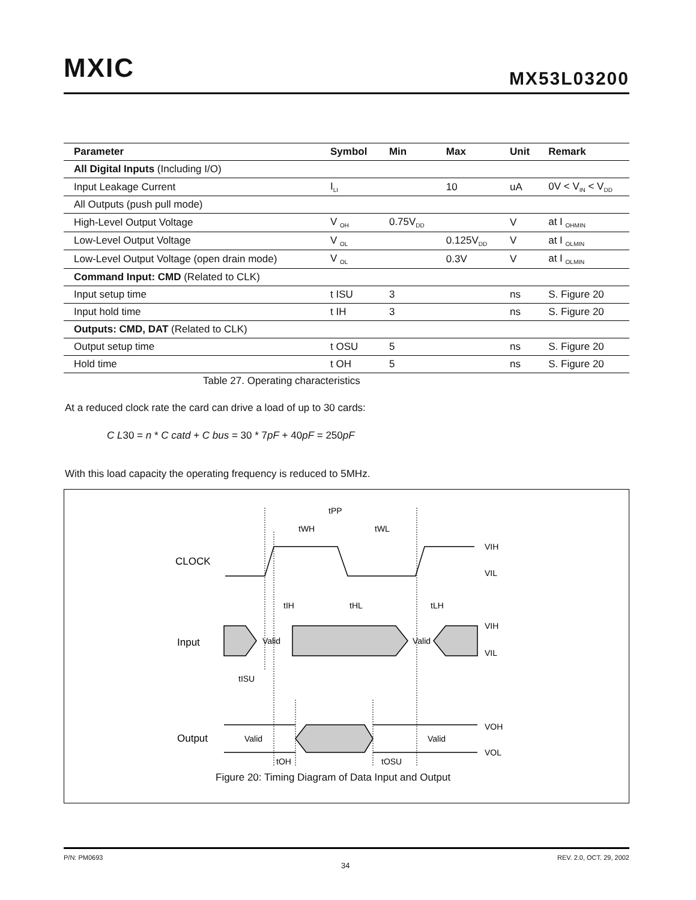MXIC MX53L03200
| Parameter | Symbol | Min | Max | Unit | Remark |
| --- | --- | --- | --- | --- | --- |
| All Digital Inputs (Including I/O) | | | | | |
| Input Leakage Current | I<sub>LI</sub> | | 10 | uA | 0V < V<sub>IN</sub> < V<sub>DD</sub> |
| All Outputs (push pull mode) | | | | | |
| High-Level Output Voltage | V <sub>OH</sub> | 0.75V<sub>DD</sub> | | V | at I <sub>OHMIN</sub> |
| Low-Level Output Voltage | V <sub>OL</sub> | | 0.125V<sub>DD</sub> | V | at I <sub>OLMIN</sub> |
| Low-Level Output Voltage (open drain mode) | V <sub>OL</sub> | | 0.3V | V | at I <sub>OLMIN</sub> |
| Command Input: CMD (Related to CLK) | | | | | |
| Input setup time | t ISU | 3 | | ns | S. Figure 20 |
| Input hold time | t IH | 3 | | ns | S. Figure 20 |
| Outputs: CMD, DAT (Related to CLK) | | | | | |
| Output setup time | t OSU | 5 | | ns | S. Figure 20 |
| Hold time | t OH | 5 | | ns | S. Figure 20 |
Table 27. Operating characteristics
At a reduced clock rate the card can drive a load of up to 30 cards:
C L30 = n * C catd + C bus = 30 * 7pF + 40pF = 250pF
With this load capacity the operating frequency is reduced to 5MHz.
tPP
tWH
tWL
VIH
VIL
tIH
tHL
tLH
VIH
VIL
Valid
Valid
tISU
VOH
VOL
Valid
Valid
tOH
tOSU
CLOCK
Input
Output
Figure 20: Timing Diagram of Data Input and Output
P/N: PM0693
34
REV. 2.0, OCT. 29, 2002